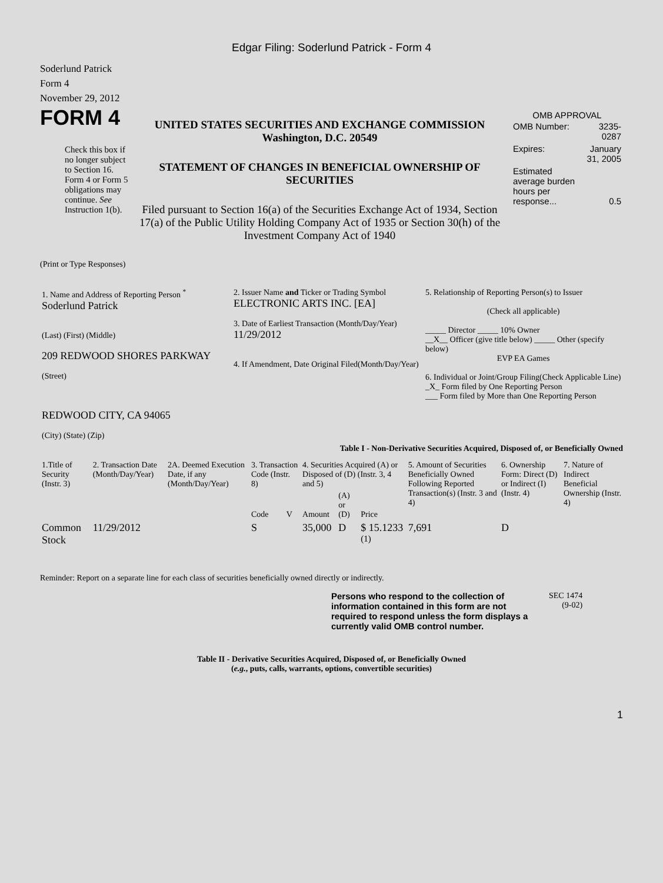Edgar Filing: Soderlund Patrick - Form 4
Soderlund Patrick
Form 4
November 29, 2012
FORM 4
Check this box if no longer subject to Section 16. Form 4 or Form 5 obligations may continue. See Instruction 1(b).
UNITED STATES SECURITIES AND EXCHANGE COMMISSION
Washington, D.C. 20549
STATEMENT OF CHANGES IN BENEFICIAL OWNERSHIP OF SECURITIES
Filed pursuant to Section 16(a) of the Securities Exchange Act of 1934, Section 17(a) of the Public Utility Holding Company Act of 1935 or Section 30(h) of the Investment Company Act of 1940
OMB APPROVAL
| OMB Number: | 3235-0287 |
| Expires: | January 31, 2005 |
| Estimated average burden hours per response... | 0.5 |
(Print or Type Responses)
| 1. Name and Address of Reporting Person <sup>*</sup> Soderlund Patrick (Last) (First) (Middle) 209 REDWOOD SHORES PARKWAY (Street) REDWOOD CITY, CA 94065 (City) (State) (Zip) | 2. Issuer Name and Ticker or Trading Symbol ELECTRONIC ARTS INC. [EA] 3. Date of Earliest Transaction (Month/Day/Year) 11/29/2012 4. If Amendment, Date Original Filed(Month/Day/Year) | 5. Relationship of Reporting Person(s) to Issuer (Check all applicable) _____ Director _____ 10% Owner __X__ Officer (give title below) _____ Other (specify below) EVP EA Games 6. Individual or Joint/Group Filing(Check Applicable Line) _X_ Form filed by One Reporting Person ___ Form filed by More than One Reporting Person |
Table I - Non-Derivative Securities Acquired, Disposed of, or Beneficially Owned
| 1.Title of Security (Instr. 3) | 2. Transaction Date (Month/Day/Year) | 2A. Deemed Execution Date, if any (Month/Day/Year) | 3. Transaction Code (Instr. 8) | | 4. Securities Acquired (A) or Disposed of (D) (Instr. 3, 4 and 5) | | | 5. Amount of Securities Beneficially Owned Following Reported Transaction(s) (Instr. 3 and 4) | 6. Ownership Form: Direct (D) or Indirect (I) (Instr. 4) | 7. Nature of Indirect Beneficial Ownership (Instr. 4) |
| --- | --- | --- | --- | --- | --- | --- | --- | --- | --- | --- |
| | | | Code | V | Amount | (A) or (D) | Price | | | |
| Common Stock | 11/29/2012 | | S | | 35,000 | D | $ 15.1233 <sup>(1)</sup> | 7,691 | D | |
Reminder: Report on a separate line for each class of securities beneficially owned directly or indirectly.
Persons who respond to the collection of information contained in this form are not required to respond unless the form displays a currently valid OMB control number.
SEC 1474
(9-02)
Table II - Derivative Securities Acquired, Disposed of, or Beneficially Owned
(e.g., puts, calls, warrants, options, convertible securities)
1